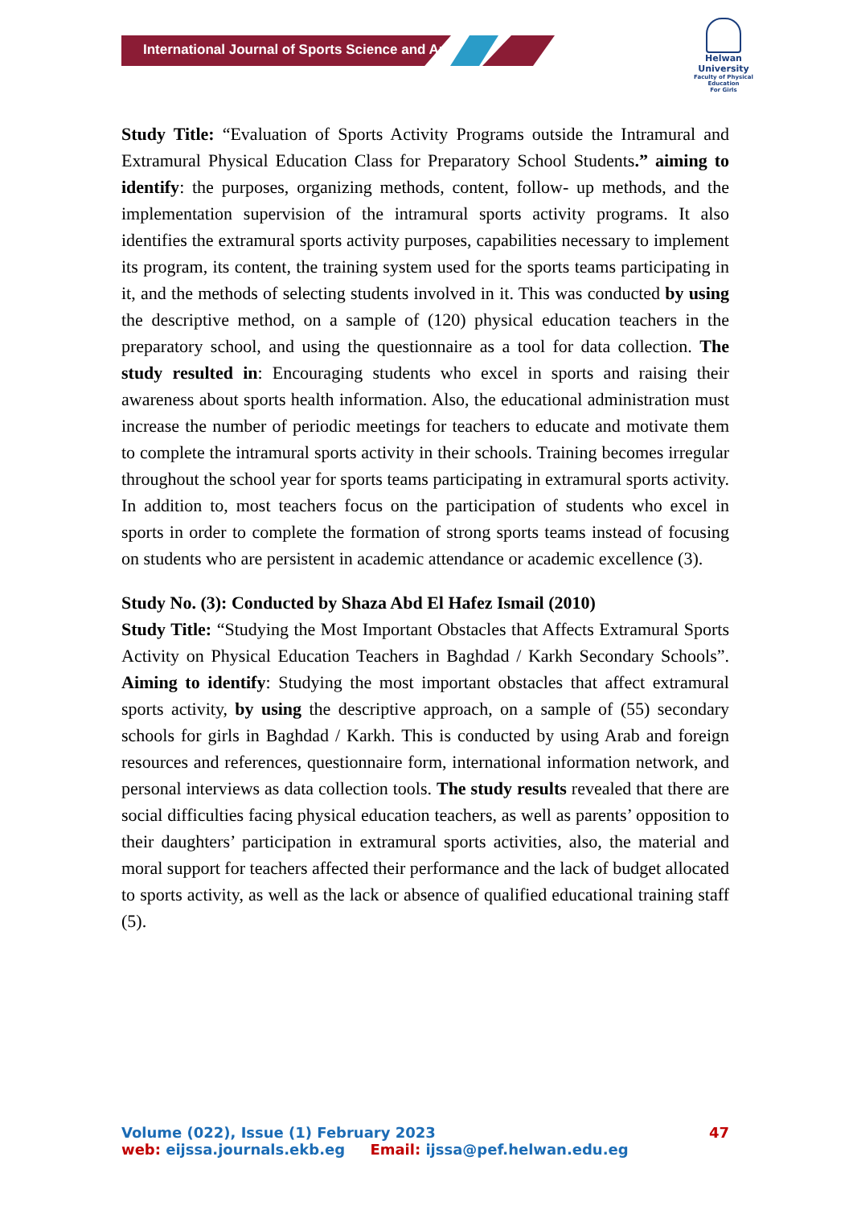International Journal of Sports Science and Arts
Helwan
University
Faculty of Physical Education
For Girls
Study Title: “Evaluation of Sports Activity Programs outside the Intramural and Extramural Physical Education Class for Preparatory School Students.” aiming to identify: the purposes, organizing methods, content, follow- up methods, and the implementation supervision of the intramural sports activity programs. It also identifies the extramural sports activity purposes, capabilities necessary to implement its program, its content, the training system used for the sports teams participating in it, and the methods of selecting students involved in it. This was conducted by using the descriptive method, on a sample of (120) physical education teachers in the preparatory school, and using the questionnaire as a tool for data collection. The study resulted in: Encouraging students who excel in sports and raising their awareness about sports health information. Also, the educational administration must increase the number of periodic meetings for teachers to educate and motivate them to complete the intramural sports activity in their schools. Training becomes irregular throughout the school year for sports teams participating in extramural sports activity. In addition to, most teachers focus on the participation of students who excel in sports in order to complete the formation of strong sports teams instead of focusing on students who are persistent in academic attendance or academic excellence (3).
Study No. (3): Conducted by Shaza Abd El Hafez Ismail (2010)
Study Title: “Studying the Most Important Obstacles that Affects Extramural Sports Activity on Physical Education Teachers in Baghdad / Karkh Secondary Schools”. Aiming to identify: Studying the most important obstacles that affect extramural sports activity, by using the descriptive approach, on a sample of (55) secondary schools for girls in Baghdad / Karkh. This is conducted by using Arab and foreign resources and references, questionnaire form, international information network, and personal interviews as data collection tools. The study results revealed that there are social difficulties facing physical education teachers, as well as parents’ opposition to their daughters’ participation in extramural sports activities, also, the material and moral support for teachers affected their performance and the lack of budget allocated to sports activity, as well as the lack or absence of qualified educational training staff (5).
Volume (022), Issue (1) February 2023 47
web: eijssa.journals.ekb.eg Email: ijssa@pef.helwan.edu.eg